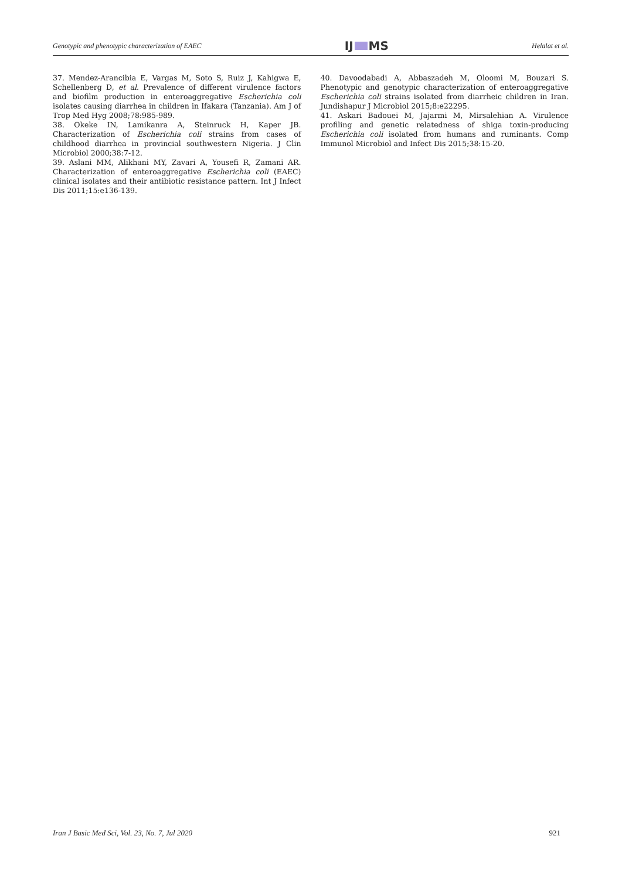Genotypic and phenotypic characterization of EAEC IJ MS Helalat et al.
37. Mendez-Arancibia E, Vargas M, Soto S, Ruiz J, Kahigwa E, Schellenberg D, et al. Prevalence of different virulence factors and biofilm production in enteroaggregative Escherichia coli isolates causing diarrhea in children in Ifakara (Tanzania). Am J of Trop Med Hyg 2008;78:985-989.
38. Okeke IN, Lamikanra A, Steinruck H, Kaper JB. Characterization of Escherichia coli strains from cases of childhood diarrhea in provincial southwestern Nigeria. J Clin Microbiol 2000;38:7-12.
39. Aslani MM, Alikhani MY, Zavari A, Yousefi R, Zamani AR. Characterization of enteroaggregative Escherichia coli (EAEC) clinical isolates and their antibiotic resistance pattern. Int J Infect Dis 2011;15:e136-139.
40. Davoodabadi A, Abbaszadeh M, Oloomi M, Bouzari S. Phenotypic and genotypic characterization of enteroaggregative Escherichia coli strains isolated from diarrheic children in Iran. Jundishapur J Microbiol 2015;8:e22295.
41. Askari Badouei M, Jajarmi M, Mirsalehian A. Virulence profiling and genetic relatedness of shiga toxin-producing Escherichia coli isolated from humans and ruminants. Comp Immunol Microbiol and Infect Dis 2015;38:15-20.
Iran J Basic Med Sci, Vol. 23, No. 7, Jul 2020 921